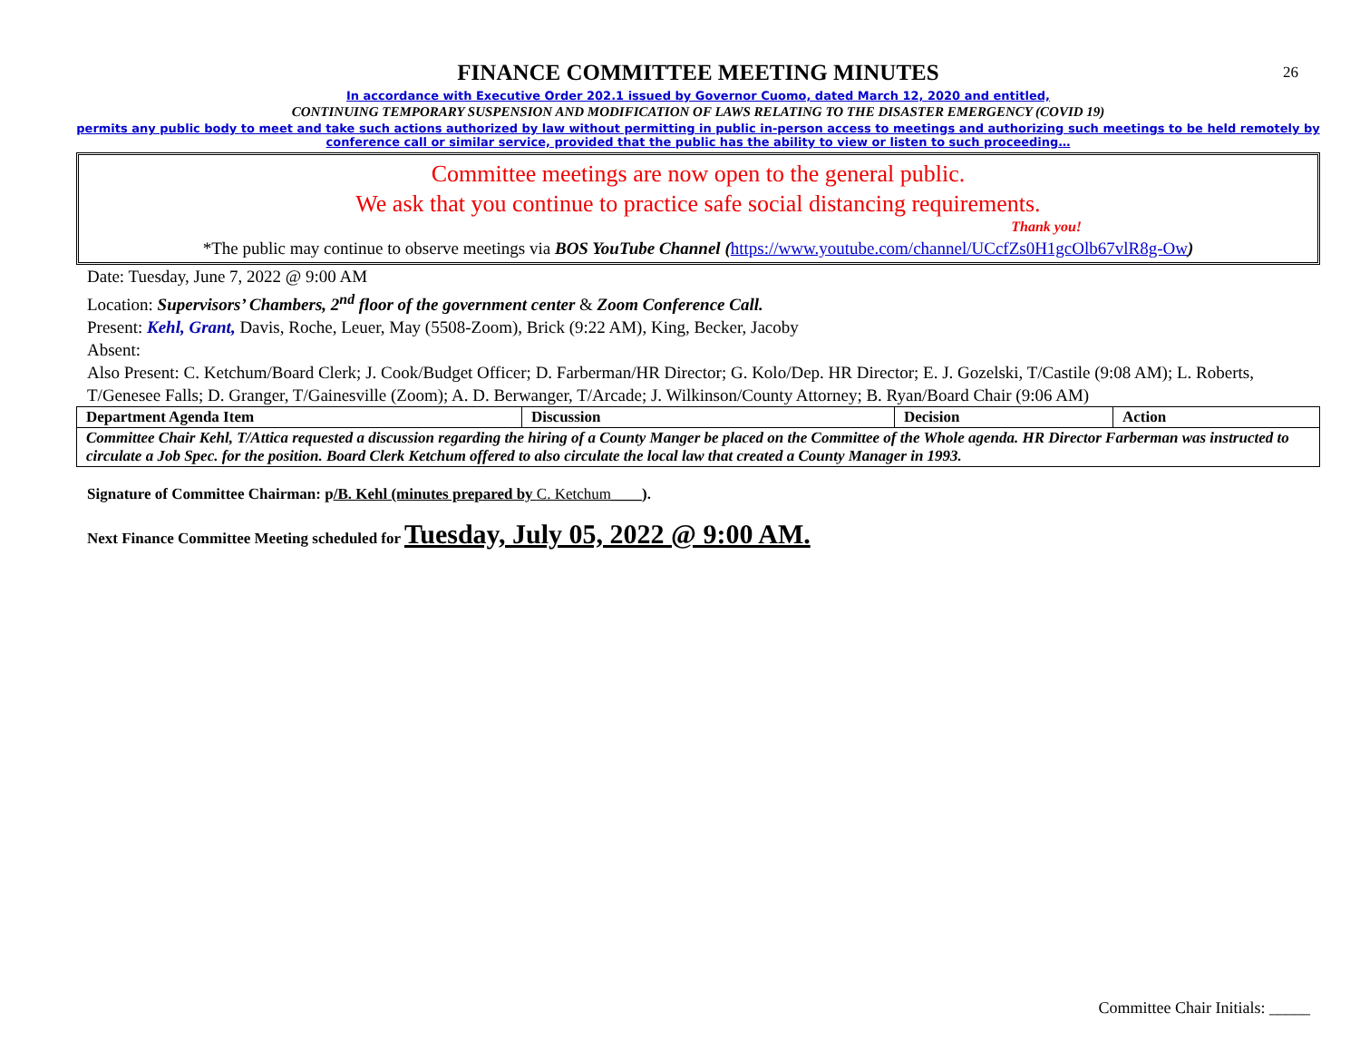26
FINANCE COMMITTEE MEETING MINUTES
In accordance with Executive Order 202.1 issued by Governor Cuomo, dated March 12, 2020 and entitled,
CONTINUING TEMPORARY SUSPENSION AND MODIFICATION OF LAWS RELATING TO THE DISASTER EMERGENCY (COVID 19)
permits any public body to meet and take such actions authorized by law without permitting in public in-person access to meetings and authorizing such meetings to be held remotely by conference call or similar service, provided that the public has the ability to view or listen to such proceeding…
Committee meetings are now open to the general public.
We ask that you continue to practice safe social distancing requirements.
Thank you!
*The public may continue to observe meetings via BOS YouTube Channel (https://www.youtube.com/channel/UCcfZs0H1gcOlb67vlR8g-Ow)
Date: Tuesday, June 7, 2022 @ 9:00 AM
Location: Supervisors’ Chambers, 2<sup>nd</sup> floor of the government center & Zoom Conference Call.
Present: Kehl, Grant, Davis, Roche, Leuer, May (5508-Zoom), Brick (9:22 AM), King, Becker, Jacoby
Absent:
Also Present: C. Ketchum/Board Clerk; J. Cook/Budget Officer; D. Farberman/HR Director; G. Kolo/Dep. HR Director; E. J. Gozelski, T/Castile (9:08 AM); L. Roberts, T/Genesee Falls; D. Granger, T/Gainesville (Zoom); A. D. Berwanger, T/Arcade; J. Wilkinson/County Attorney; B. Ryan/Board Chair (9:06 AM)
| Department Agenda Item | Discussion | Decision | Action |
| --- | --- | --- | --- |
| Committee Chair Kehl, T/Attica requested a discussion regarding the hiring of a County Manger be placed on the Committee of the Whole agenda. HR Director Farberman was instructed to circulate a Job Spec. for the position. Board Clerk Ketchum offered to also circulate the local law that created a County Manager in 1993. | | | |
Signature of Committee Chairman: p/B. Kehl (minutes prepared by C. Ketchum____).
Next Finance Committee Meeting scheduled for Tuesday, July 05, 2022 @ 9:00 AM.
Committee Chair Initials: _____